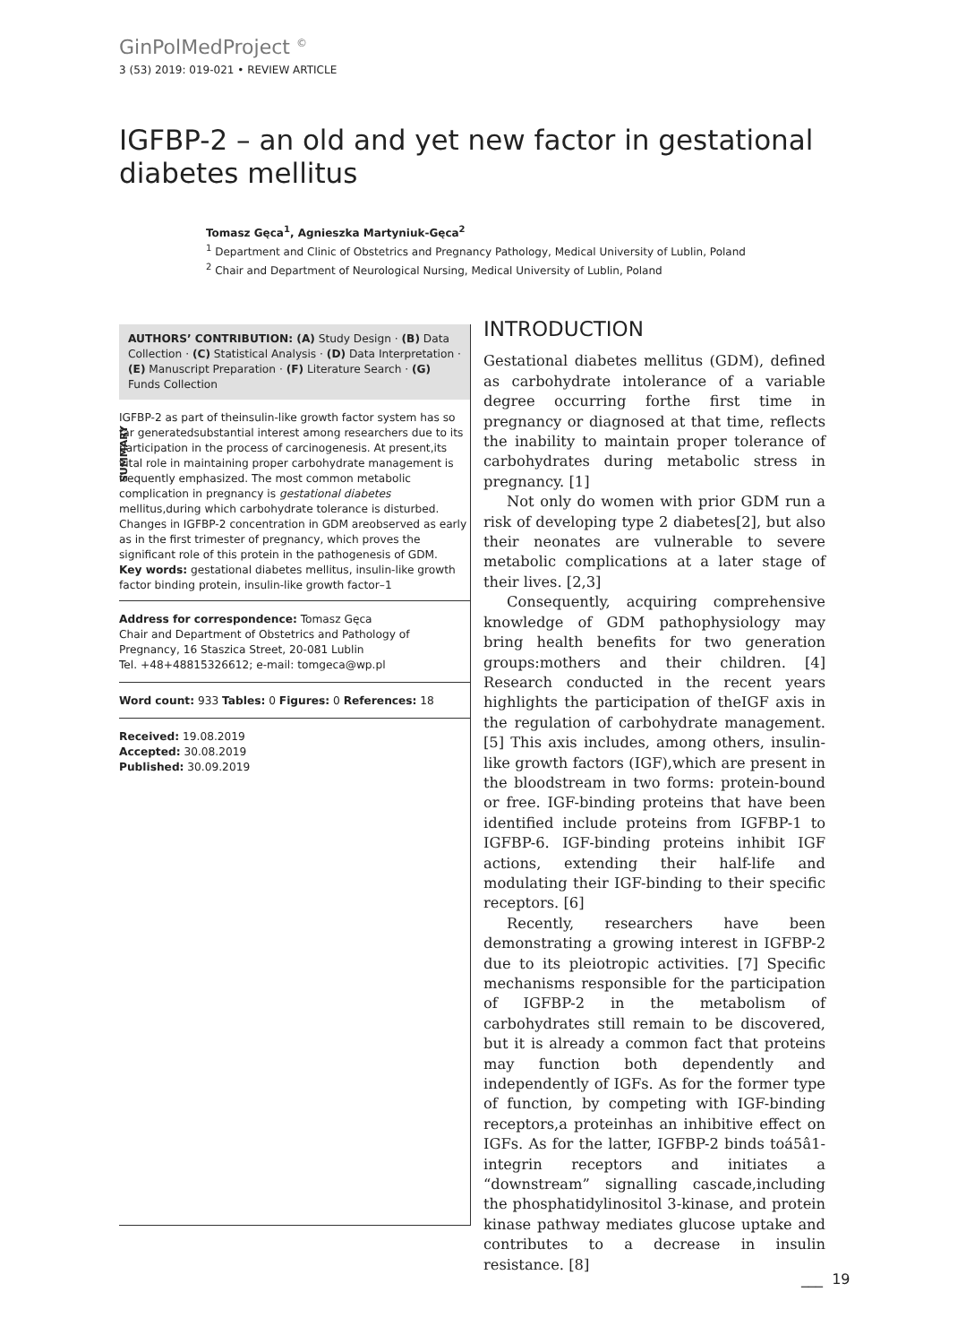GinPolMedProject <sup>©</sup>
3 (53) 2019: 019-021 • REVIEW ARTICLE
IGFBP-2 – an old and yet new factor in gestational diabetes mellitus
Tomasz Gęca<sup>1</sup>, Agnieszka Martyniuk-Gęca<sup>2</sup>
<sup>1</sup> Department and Clinic of Obstetrics and Pregnancy Pathology, Medical University of Lublin, Poland
<sup>2</sup> Chair and Department of Neurological Nursing, Medical University of Lublin, Poland
AUTHORS’ CONTRIBUTION: (A) Study Design · (B) Data Collection · (C) Statistical Analysis · (D) Data Interpretation · (E) Manuscript Preparation · (F) Literature Search · (G) Funds Collection
SUMMARY
IGFBP-2 as part of theinsulin-like growth factor system has so far generatedsubstantial interest among researchers due to its participation in the process of carcinogenesis. At present,its vital role in maintaining proper carbohydrate management is frequently emphasized. The most common metabolic complication in pregnancy is gestational diabetes mellitus,during which carbohydrate tolerance is disturbed. Changes in IGFBP-2 concentration in GDM areobserved as early as in the first trimester of pregnancy, which proves the significant role of this protein in the pathogenesis of GDM.
Key words: gestational diabetes mellitus, insulin-like growth factor binding protein, insulin-like growth factor–1
Address for correspondence: Tomasz Gęca
Chair and Department of Obstetrics and Pathology of Pregnancy, 16 Staszica Street, 20-081 Lublin
Tel. +48+48815326612; e-mail: tomgeca@wp.pl
Word count: 933 Tables: 0 Figures: 0 References: 18
Received: 19.08.2019
Accepted: 30.08.2019
Published: 30.09.2019
INTRODUCTION
Gestational diabetes mellitus (GDM), defined as carbohydrate intolerance of a variable degree occurring forthe first time in pregnancy or diagnosed at that time, reflects the inability to maintain proper tolerance of carbohydrates during metabolic stress in pregnancy. [1]
Not only do women with prior GDM run a risk of developing type 2 diabetes[2], but also their neonates are vulnerable to severe metabolic complications at a later stage of their lives. [2,3]
Consequently, acquiring comprehensive knowledge of GDM pathophysiology may bring health benefits for two generation groups:mothers and their children. [4] Research conducted in the recent years highlights the participation of theIGF axis in the regulation of carbohydrate management. [5] This axis includes, among others, insulin-like growth factors (IGF),which are present in the bloodstream in two forms: protein-bound or free. IGF-binding proteins that have been identified include proteins from IGFBP-1 to IGFBP-6. IGF-binding proteins inhibit IGF actions, extending their half-life and modulating their IGF-binding to their specific receptors. [6]
Recently, researchers have been demonstrating a growing interest in IGFBP-2 due to its pleiotropic activities. [7] Specific mechanisms responsible for the participation of IGFBP-2 in the metabolism of carbohydrates still remain to be discovered, but it is already a common fact that proteins may function both dependently and independently of IGFs. As for the former type of function, by competing with IGF-binding receptors,a proteinhas an inhibitive effect on IGFs. As for the latter, IGFBP-2 binds toá5â1-integrin receptors and initiates a “downstream” signalling cascade,including the phosphatidylinositol 3-kinase, and protein kinase pathway mediates glucose uptake and contributes to a decrease in insulin resistance. [8]
___ 19